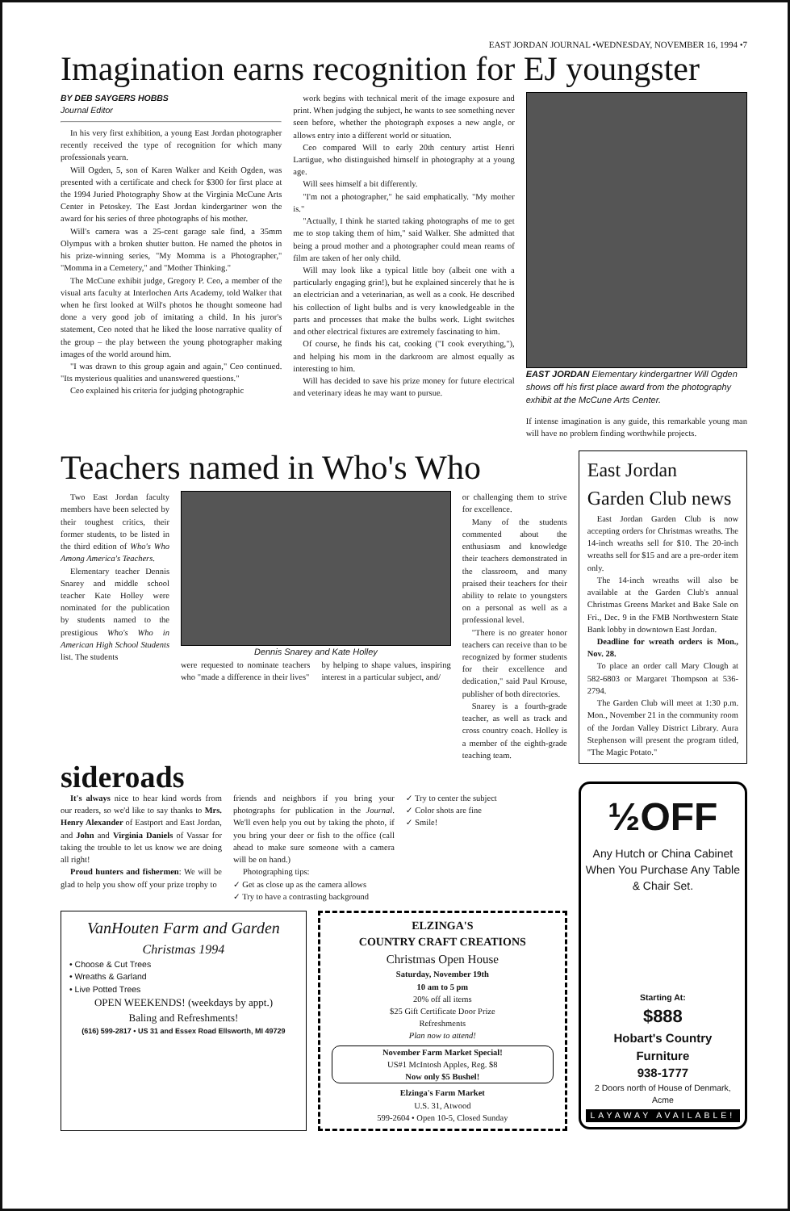EAST JORDAN JOURNAL •WEDNESDAY, NOVEMBER 16, 1994 •7
Imagination earns recognition for EJ youngster
BY DEB SAYGERS HOBBS
Journal Editor
In his very first exhibition, a young East Jordan photographer recently received the type of recognition for which many professionals yearn.
Will Ogden, 5, son of Karen Walker and Keith Ogden, was presented with a certificate and check for $300 for first place at the 1994 Juried Photography Show at the Virginia McCune Arts Center in Petoskey. The East Jordan kindergartner won the award for his series of three photographs of his mother.
Will's camera was a 25-cent garage sale find, a 35mm Olympus with a broken shutter button. He named the photos in his prize-winning series, "My Momma is a Photographer," "Momma in a Cemetery," and "Mother Thinking."
The McCune exhibit judge, Gregory P. Ceo, a member of the visual arts faculty at Interlochen Arts Academy, told Walker that when he first looked at Will's photos he thought someone had done a very good job of imitating a child. In his juror's statement, Ceo noted that he liked the loose narrative quality of the group – the play between the young photographer making images of the world around him.
"I was drawn to this group again and again," Ceo continued. "Its mysterious qualities and unanswered questions."
Ceo explained his criteria for judging photographic
work begins with technical merit of the image exposure and print. When judging the subject, he wants to see something never seen before, whether the photograph exposes a new angle, or allows entry into a different world or situation.
Ceo compared Will to early 20th century artist Henri Lartigue, who distinguished himself in photography at a young age.
Will sees himself a bit differently.
"I'm not a photographer," he said emphatically. "My mother is."
"Actually, I think he started taking photographs of me to get me to stop taking them of him," said Walker. She admitted that being a proud mother and a photographer could mean reams of film are taken of her only child.
Will may look like a typical little boy (albeit one with a particularly engaging grin!), but he explained sincerely that he is an electrician and a veterinarian, as well as a cook. He described his collection of light bulbs and is very knowledgeable in the parts and processes that make the bulbs work. Light switches and other electrical fixtures are extremely fascinating to him.
Of course, he finds his cat, cooking ("I cook everything,"), and helping his mom in the darkroom are almost equally as interesting to him.
Will has decided to save his prize money for future electrical and veterinary ideas he may want to pursue.
EAST JORDAN Elementary kindergartner Will Ogden shows off his first place award from the photography exhibit at the McCune Arts Center.
If intense imagination is any guide, this remarkable young man will have no problem finding worthwhile projects.
Teachers named in Who's Who
Two East Jordan faculty members have been selected by their toughest critics, their former students, to be listed in the third edition of Who's Who Among America's Teachers.
Elementary teacher Dennis Snarey and middle school teacher Kate Holley were nominated for the publication by students named to the prestigious Who's Who in American High School Students list. The students
Dennis Snarey and Kate Holley
were requested to nominate teachers who "made a difference in their lives"
by helping to shape values, inspiring interest in a particular subject, and/
or challenging them to strive for excellence.
Many of the students commented about the enthusiasm and knowledge their teachers demonstrated in the classroom, and many praised their teachers for their ability to relate to youngsters on a personal as well as a professional level.
"There is no greater honor teachers can receive than to be recognized by former students for their excellence and dedication," said Paul Krouse, publisher of both directories.
Snarey is a fourth-grade teacher, as well as track and cross country coach. Holley is a member of the eighth-grade teaching team.
sideroads
It's always nice to hear kind words from our readers, so we'd like to say thanks to Mrs. Henry Alexander of Eastport and East Jordan, and John and Virginia Daniels of Vassar for taking the trouble to let us know we are doing all right!
Proud hunters and fishermen: We will be glad to help you show off your prize trophy to
friends and neighbors if you bring your photographs for publication in the Journal. We'll even help you out by taking the photo, if you bring your deer or fish to the office (call ahead to make sure someone with a camera will be on hand.)
Photographing tips:
✓ Get as close up as the camera allows
✓ Try to have a contrasting background
✓ Try to center the subject
✓ Color shots are fine
✓ Smile!
VanHouten Farm and Garden
Christmas 1994
• Choose & Cut Trees
• Wreaths & Garland
• Live Potted Trees
OPEN WEEKENDS! (weekdays by appt.)
Baling and Refreshments!
(616) 599-2817 • US 31 and Essex Road Ellsworth, MI 49729
ELZINGA'S
COUNTRY CRAFT CREATIONS
Christmas Open House
Saturday, November 19th
10 am to 5 pm
20% off all items
$25 Gift Certificate Door Prize
Refreshments
Plan now to attend!
November Farm Market Special!
US#1 McIntosh Apples, Reg. $8
Now only $5 Bushel!
Elzinga's Farm Market
U.S. 31, Atwood
599-2604 • Open 10-5, Closed Sunday
East Jordan
Garden Club news
East Jordan Garden Club is now accepting orders for Christmas wreaths. The 14-inch wreaths sell for $10. The 20-inch wreaths sell for $15 and are a pre-order item only.
The 14-inch wreaths will also be available at the Garden Club's annual Christmas Greens Market and Bake Sale on Fri., Dec. 9 in the FMB Northwestern State Bank lobby in downtown East Jordan.
Deadline for wreath orders is Mon., Nov. 28.
To place an order call Mary Clough at 582-6803 or Margaret Thompson at 536-2794.
The Garden Club will meet at 1:30 p.m. Mon., November 21 in the community room of the Jordan Valley District Library. Aura Stephenson will present the program titled, "The Magic Potato."
½OFF
Any Hutch or China Cabinet When You Purchase Any Table & Chair Set.
Starting At:
$888
Hobart's Country Furniture
938-1777
2 Doors north of House of Denmark, Acme
LAYAWAY AVAILABLE!